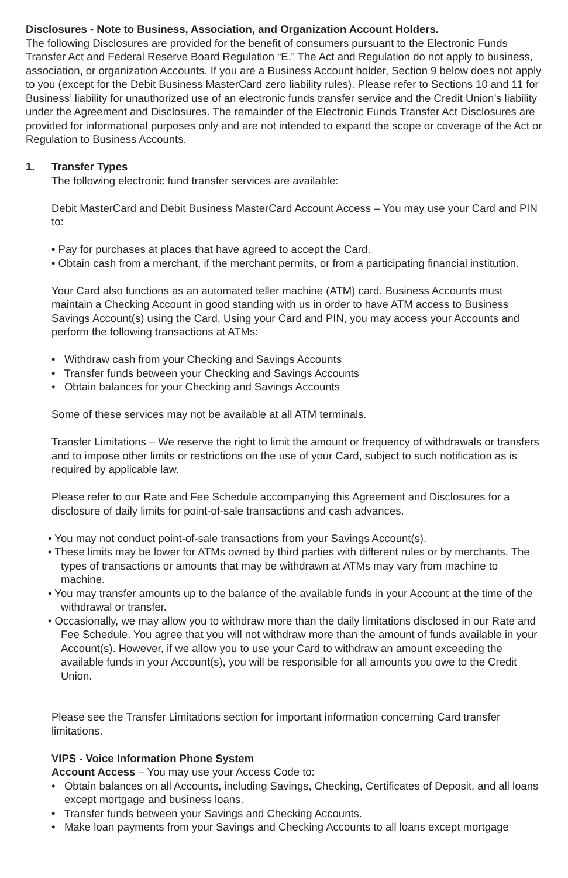Disclosures - Note to Business, Association, and Organization Account Holders.
The following Disclosures are provided for the benefit of consumers pursuant to the Electronic Funds Transfer Act and Federal Reserve Board Regulation “E.” The Act and Regulation do not apply to business, association, or organization Accounts. If you are a Business Account holder, Section 9 below does not apply to you (except for the Debit Business MasterCard zero liability rules). Please refer to Sections 10 and 11 for Business’ liability for unauthorized use of an electronic funds transfer service and the Credit Union’s liability under the Agreement and Disclosures. The remainder of the Electronic Funds Transfer Act Disclosures are provided for informational purposes only and are not intended to expand the scope or coverage of the Act or Regulation to Business Accounts.
1. Transfer Types
The following electronic fund transfer services are available:
Debit MasterCard and Debit Business MasterCard Account Access – You may use your Card and PIN to:
• Pay for purchases at places that have agreed to accept the Card.
• Obtain cash from a merchant, if the merchant permits, or from a participating financial institution.
Your Card also functions as an automated teller machine (ATM) card. Business Accounts must maintain a Checking Account in good standing with us in order to have ATM access to Business Savings Account(s) using the Card. Using your Card and PIN, you may access your Accounts and perform the following transactions at ATMs:
• Withdraw cash from your Checking and Savings Accounts
• Transfer funds between your Checking and Savings Accounts
• Obtain balances for your Checking and Savings Accounts
Some of these services may not be available at all ATM terminals.
Transfer Limitations – We reserve the right to limit the amount or frequency of withdrawals or transfers and to impose other limits or restrictions on the use of your Card, subject to such notification as is required by applicable law.
Please refer to our Rate and Fee Schedule accompanying this Agreement and Disclosures for a disclosure of daily limits for point-of-sale transactions and cash advances.
• You may not conduct point-of-sale transactions from your Savings Account(s).
• These limits may be lower for ATMs owned by third parties with different rules or by merchants. The types of transactions or amounts that may be withdrawn at ATMs may vary from machine to machine.
• You may transfer amounts up to the balance of the available funds in your Account at the time of the withdrawal or transfer.
• Occasionally, we may allow you to withdraw more than the daily limitations disclosed in our Rate and Fee Schedule. You agree that you will not withdraw more than the amount of funds available in your Account(s). However, if we allow you to use your Card to withdraw an amount exceeding the available funds in your Account(s), you will be responsible for all amounts you owe to the Credit Union.
Please see the Transfer Limitations section for important information concerning Card transfer limitations.
VIPS - Voice Information Phone System
Account Access – You may use your Access Code to:
• Obtain balances on all Accounts, including Savings, Checking, Certificates of Deposit, and all loans except mortgage and business loans.
• Transfer funds between your Savings and Checking Accounts.
• Make loan payments from your Savings and Checking Accounts to all loans except mortgage